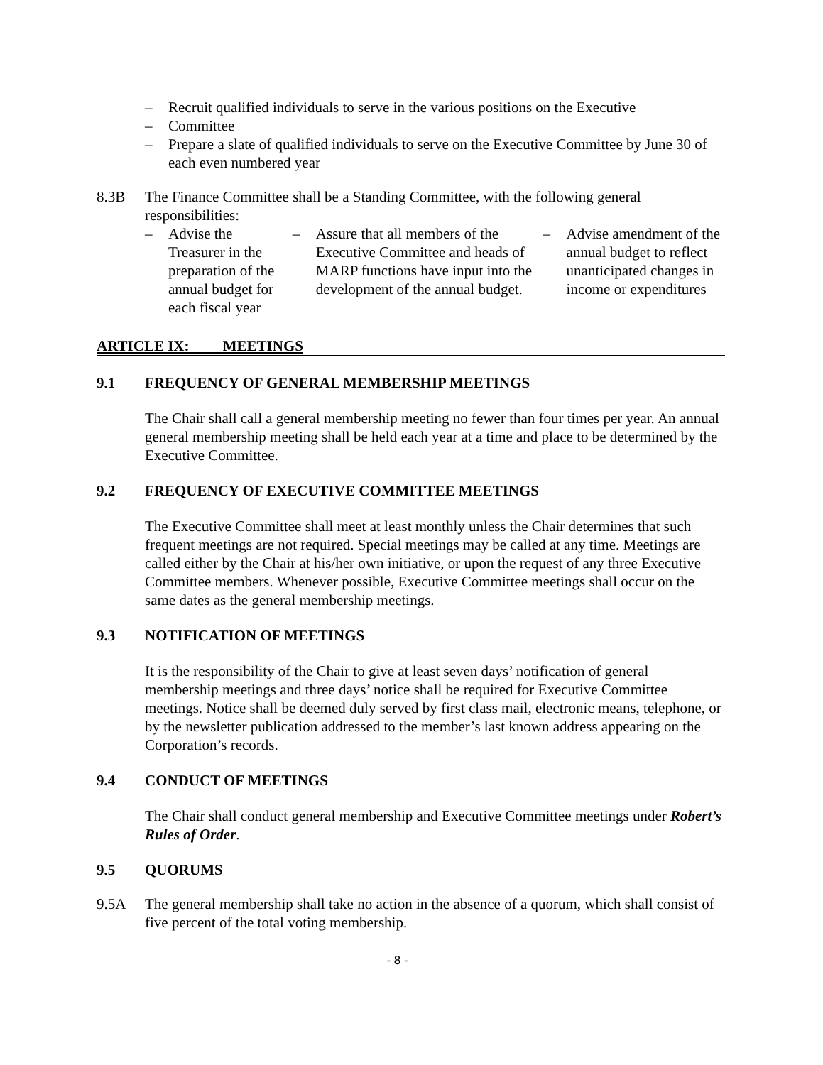– Recruit qualified individuals to serve in the various positions on the Executive
– Committee
– Prepare a slate of qualified individuals to serve on the Executive Committee by June 30 of each even numbered year
8.3B The Finance Committee shall be a Standing Committee, with the following general responsibilities:
– Advise the Treasurer in the preparation of the annual budget for each fiscal year
– Assure that all members of the Executive Committee and heads of MARP functions have input into the development of the annual budget.
– Advise amendment of the annual budget to reflect unanticipated changes in income or expenditures
ARTICLE IX: MEETINGS
9.1 FREQUENCY OF GENERAL MEMBERSHIP MEETINGS
The Chair shall call a general membership meeting no fewer than four times per year. An annual general membership meeting shall be held each year at a time and place to be determined by the Executive Committee.
9.2 FREQUENCY OF EXECUTIVE COMMITTEE MEETINGS
The Executive Committee shall meet at least monthly unless the Chair determines that such frequent meetings are not required. Special meetings may be called at any time. Meetings are called either by the Chair at his/her own initiative, or upon the request of any three Executive Committee members. Whenever possible, Executive Committee meetings shall occur on the same dates as the general membership meetings.
9.3 NOTIFICATION OF MEETINGS
It is the responsibility of the Chair to give at least seven days’ notification of general membership meetings and three days’ notice shall be required for Executive Committee meetings. Notice shall be deemed duly served by first class mail, electronic means, telephone, or by the newsletter publication addressed to the member’s last known address appearing on the Corporation’s records.
9.4 CONDUCT OF MEETINGS
The Chair shall conduct general membership and Executive Committee meetings under Robert’s Rules of Order.
9.5 QUORUMS
9.5A The general membership shall take no action in the absence of a quorum, which shall consist of five percent of the total voting membership.
- 8 -